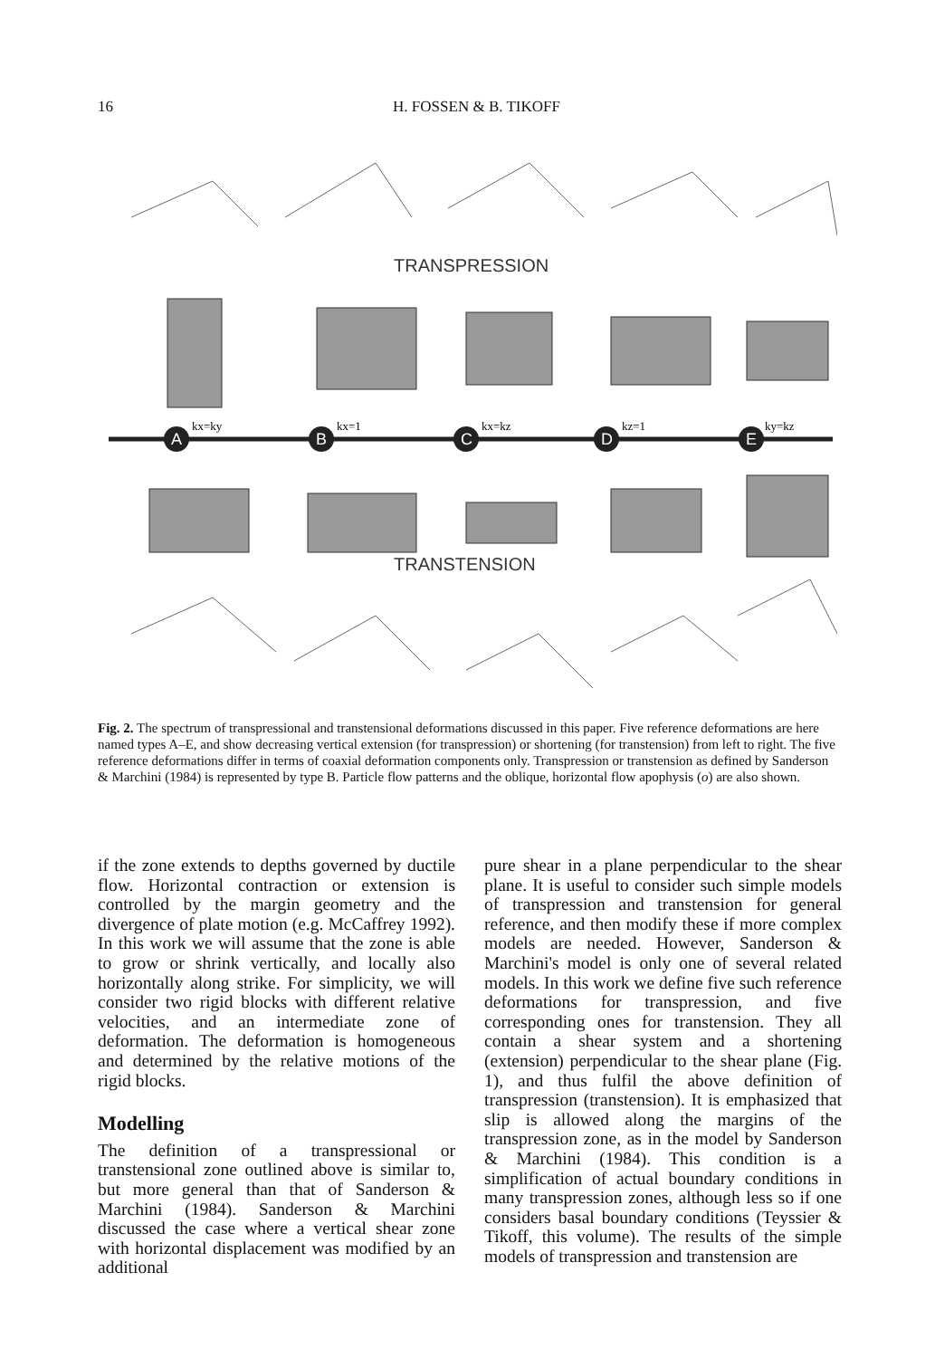16
H. FOSSEN & B. TIKOFF
TRANSPRESSION
A
B
C
D
E
kx=ky
kx=1
kx=kz
kz=1
ky=kz
TRANSTENSION
Fig. 2. The spectrum of transpressional and transtensional deformations discussed in this paper. Five reference deformations are here named types A–E, and show decreasing vertical extension (for transpression) or shortening (for transtension) from left to right. The five reference deformations differ in terms of coaxial deformation components only. Transpression or transtension as defined by Sanderson & Marchini (1984) is represented by type B. Particle flow patterns and the oblique, horizontal flow apophysis (o) are also shown.
if the zone extends to depths governed by ductile flow. Horizontal contraction or extension is controlled by the margin geometry and the divergence of plate motion (e.g. McCaffrey 1992). In this work we will assume that the zone is able to grow or shrink vertically, and locally also horizontally along strike. For simplicity, we will consider two rigid blocks with different relative velocities, and an intermediate zone of deformation. The deformation is homogeneous and determined by the relative motions of the rigid blocks.
Modelling
The definition of a transpressional or transtensional zone outlined above is similar to, but more general than that of Sanderson & Marchini (1984). Sanderson & Marchini discussed the case where a vertical shear zone with horizontal displacement was modified by an additional
pure shear in a plane perpendicular to the shear plane. It is useful to consider such simple models of transpression and transtension for general reference, and then modify these if more complex models are needed. However, Sanderson & Marchini's model is only one of several related models. In this work we define five such reference deformations for transpression, and five corresponding ones for transtension. They all contain a shear system and a shortening (extension) perpendicular to the shear plane (Fig. 1), and thus fulfil the above definition of transpression (transtension). It is emphasized that slip is allowed along the margins of the transpression zone, as in the model by Sanderson & Marchini (1984). This condition is a simplification of actual boundary conditions in many transpression zones, although less so if one considers basal boundary conditions (Teyssier & Tikoff, this volume). The results of the simple models of transpression and transtension are